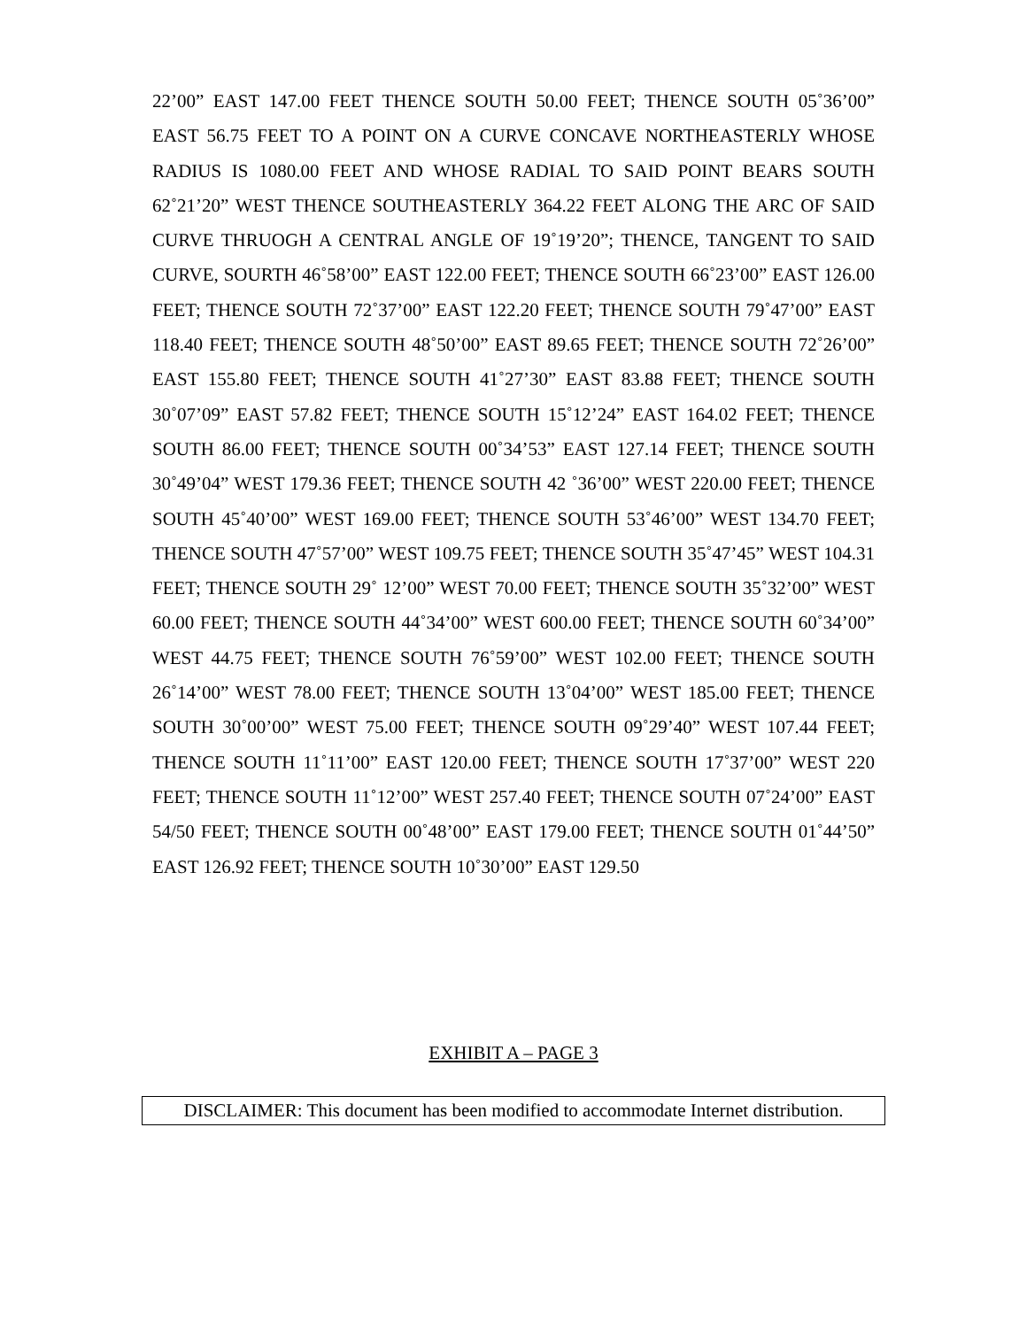22’00” EAST 147.00 FEET THENCE SOUTH 50.00 FEET; THENCE SOUTH 05˚36’00” EAST 56.75 FEET TO A POINT ON A CURVE CONCAVE NORTHEASTERLY WHOSE RADIUS IS 1080.00 FEET AND WHOSE RADIAL TO SAID POINT BEARS SOUTH 62˚21’20” WEST THENCE SOUTHEASTERLY 364.22 FEET ALONG THE ARC OF SAID CURVE THRUOGH A CENTRAL ANGLE OF 19˚19’20”; THENCE, TANGENT TO SAID CURVE, SOURTH 46˚58’00” EAST 122.00 FEET; THENCE SOUTH 66˚23’00” EAST 126.00 FEET; THENCE SOUTH 72˚37’00” EAST 122.20 FEET; THENCE SOUTH 79˚47’00” EAST 118.40 FEET; THENCE SOUTH 48˚50’00” EAST 89.65 FEET; THENCE SOUTH 72˚26’00” EAST 155.80 FEET; THENCE SOUTH 41˚27’30” EAST 83.88 FEET; THENCE SOUTH 30˚07’09” EAST 57.82 FEET; THENCE SOUTH 15˚12’24” EAST 164.02 FEET; THENCE SOUTH 86.00 FEET; THENCE SOUTH 00˚34’53” EAST 127.14 FEET; THENCE SOUTH 30˚49’04” WEST 179.36 FEET; THENCE SOUTH 42 ˚36’00” WEST 220.00 FEET; THENCE SOUTH 45˚40’00” WEST 169.00 FEET; THENCE SOUTH 53˚46’00” WEST 134.70 FEET; THENCE SOUTH 47˚57’00” WEST 109.75 FEET; THENCE SOUTH 35˚47’45” WEST 104.31 FEET; THENCE SOUTH 29˚ 12’00” WEST 70.00 FEET; THENCE SOUTH 35˚32’00” WEST 60.00 FEET; THENCE SOUTH 44˚34’00” WEST 600.00 FEET; THENCE SOUTH 60˚34’00” WEST 44.75 FEET; THENCE SOUTH 76˚59’00” WEST 102.00 FEET; THENCE SOUTH 26˚14’00” WEST 78.00 FEET; THENCE SOUTH 13˚04’00” WEST 185.00 FEET; THENCE SOUTH 30˚00’00” WEST 75.00 FEET; THENCE SOUTH 09˚29’40” WEST 107.44 FEET; THENCE SOUTH 11˚11’00” EAST 120.00 FEET; THENCE SOUTH 17˚37’00” WEST 220 FEET; THENCE SOUTH 11˚12’00” WEST 257.40 FEET; THENCE SOUTH 07˚24’00” EAST 54/50 FEET; THENCE SOUTH 00˚48’00” EAST 179.00 FEET; THENCE SOUTH 01˚44’50” EAST 126.92 FEET; THENCE SOUTH 10˚30’00” EAST 129.50
EXHIBIT A – PAGE 3
DISCLAIMER: This document has been modified to accommodate Internet distribution.